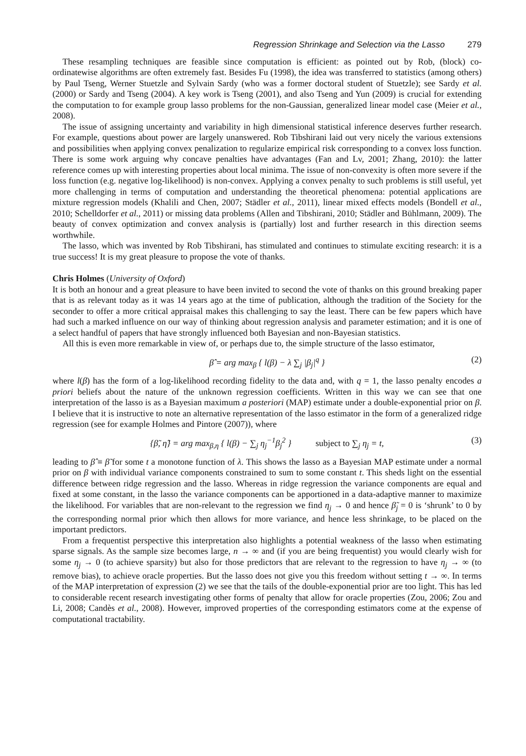Regression Shrinkage and Selection via the Lasso 279
These resampling techniques are feasible since computation is efficient: as pointed out by Rob, (block) co-ordinatewise algorithms are often extremely fast. Besides Fu (1998), the idea was transferred to statistics (among others) by Paul Tseng, Werner Stuetzle and Sylvain Sardy (who was a former doctoral student of Stuetzle); see Sardy et al. (2000) or Sardy and Tseng (2004). A key work is Tseng (2001), and also Tseng and Yun (2009) is crucial for extending the computation to for example group lasso problems for the non-Gaussian, generalized linear model case (Meier et al., 2008).
The issue of assigning uncertainty and variability in high dimensional statistical inference deserves further research. For example, questions about power are largely unanswered. Rob Tibshirani laid out very nicely the various extensions and possibilities when applying convex penalization to regularize empirical risk corresponding to a convex loss function. There is some work arguing why concave penalties have advantages (Fan and Lv, 2001; Zhang, 2010): the latter reference comes up with interesting properties about local minima. The issue of non-convexity is often more severe if the loss function (e.g. negative log-likelihood) is non-convex. Applying a convex penalty to such problems is still useful, yet more challenging in terms of computation and understanding the theoretical phenomena: potential applications are mixture regression models (Khalili and Chen, 2007; Städler et al., 2011), linear mixed effects models (Bondell et al., 2010; Schelldorfer et al., 2011) or missing data problems (Allen and Tibshirani, 2010; Städler and Bühlmann, 2009). The beauty of convex optimization and convex analysis is (partially) lost and further research in this direction seems worthwhile.
The lasso, which was invented by Rob Tibshirani, has stimulated and continues to stimulate exciting research: it is a true success! It is my great pleasure to propose the vote of thanks.
Chris Holmes (University of Oxford)
It is both an honour and a great pleasure to have been invited to second the vote of thanks on this ground breaking paper that is as relevant today as it was 14 years ago at the time of publication, although the tradition of the Society for the seconder to offer a more critical appraisal makes this challenging to say the least. There can be few papers which have had such a marked influence on our way of thinking about regression analysis and parameter estimation; and it is one of a select handful of papers that have strongly influenced both Bayesian and non-Bayesian statistics.
All this is even more remarkable in view of, or perhaps due to, the simple structure of the lasso estimator,
β̂ = arg max<sub>β</sub> { l(β) − λ ∑<sub>j</sub> |β<sub>j</sub>|<sup>q</sup> } (2)
where l(β) has the form of a log-likelihood recording fidelity to the data and, with q = 1, the lasso penalty encodes a priori beliefs about the nature of the unknown regression coefficients. Written in this way we can see that one interpretation of the lasso is as a Bayesian maximum a posteriori (MAP) estimate under a double-exponential prior on β. I believe that it is instructive to note an alternative representation of the lasso estimator in the form of a generalized ridge regression (see for example Holmes and Pintore (2007)), where
{β̃, η̃} = arg max<sub>β,η</sub> { l(β) − ∑<sub>j</sub> η<sub>j</sub><sup>−1</sup>β<sub>j</sub><sup>2</sup> } subject to ∑<sub>j</sub> η<sub>j</sub> = t, (3)
leading to β̂ ≡ β̃ for some t a monotone function of λ. This shows the lasso as a Bayesian MAP estimate under a normal prior on β with individual variance components constrained to sum to some constant t. This sheds light on the essential difference between ridge regression and the lasso. Whereas in ridge regression the variance components are equal and fixed at some constant, in the lasso the variance components can be apportioned in a data-adaptive manner to maximize the likelihood. For variables that are non-relevant to the regression we find η<sub>j</sub> → 0 and hence β̃<sub>j</sub> = 0 is ‘shrunk’ to 0 by the corresponding normal prior which then allows for more variance, and hence less shrinkage, to be placed on the important predictors.
From a frequentist perspective this interpretation also highlights a potential weakness of the lasso when estimating sparse signals. As the sample size becomes large, n → ∞ and (if you are being frequentist) you would clearly wish for some η<sub>j</sub> → 0 (to achieve sparsity) but also for those predictors that are relevant to the regression to have η<sub>j</sub> → ∞ (to remove bias), to achieve oracle properties. But the lasso does not give you this freedom without setting t → ∞. In terms of the MAP interpretation of expression (2) we see that the tails of the double-exponential prior are too light. This has led to considerable recent research investigating other forms of penalty that allow for oracle properties (Zou, 2006; Zou and Li, 2008; Candès et al., 2008). However, improved properties of the corresponding estimators come at the expense of computational tractability.